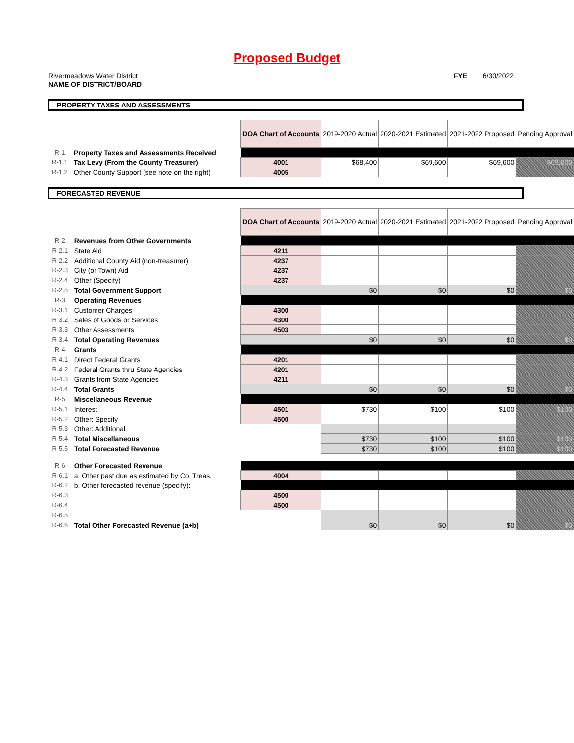Proposed Budget
Rivermeadows Water District
NAME OF DISTRICT/BOARD
FYE 6/30/2022
PROPERTY TAXES AND ASSESSMENTS
| | | DOA Chart of Accounts | 2019-2020 Actual | 2020-2021 Estimated | 2021-2022 Proposed | Pending Approval |
| R-1 | Property Taxes and Assessments Received | | | | | |
| R-1.1 | Tax Levy (From the County Treasurer) | 4001 | $68,400 | $69,600 | $69,600 | $69,600 |
| R-1.2 | Other County Support (see note on the right) | 4005 | | | | |
FORECASTED REVENUE
| | | DOA Chart of Accounts | 2019-2020 Actual | 2020-2021 Estimated | 2021-2022 Proposed | Pending Approval |
| R-2 | Revenues from Other Governments | | | | | |
| R-2.1 | State Aid | 4211 | | | | |
| R-2.2 | Additional County Aid (non-treasurer) | 4237 | | | | |
| R-2.3 | City (or Town) Aid | 4237 | | | | |
| R-2.4 | Other (Specify) | 4237 | | | | |
| R-2.5 | Total Government Support | | $0 | $0 | $0 | $0 |
| R-3 | Operating Revenues | | | | | |
| R-3.1 | Customer Charges | 4300 | | | | |
| R-3.2 | Sales of Goods or Services | 4300 | | | | |
| R-3.3 | Other Assessments | 4503 | | | | |
| R-3.4 | Total Operating Revenues | | $0 | $0 | $0 | $0 |
| R-4 | Grants | | | | | |
| R-4.1 | Direct Federal Grants | 4201 | | | | |
| R-4.2 | Federal Grants thru State Agencies | 4201 | | | | |
| R-4.3 | Grants from State Agencies | 4211 | | | | |
| R-4.4 | Total Grants | | $0 | $0 | $0 | $0 |
| R-5 | Miscellaneous Revenue | | | | | |
| R-5.1 | Interest | 4501 | $730 | $100 | $100 | $100 |
| R-5.2 | Other: Specify | 4500 | | | | |
| R-5.3 | Other: Additional | | | | | |
| R-5.4 | Total Miscellaneous | | $730 | $100 | $100 | $100 |
| R-5.5 | Total Forecasted Revenue | | $730 | $100 | $100 | $100 |
| R-6 | Other Forecasted Revenue | | | | | |
| R-6.1 | a. Other past due as estimated by Co. Treas. | 4004 | | | | |
| R-6.2 | b. Other forecasted revenue (specify): | | | | | |
| R-6.3 | | 4500 | | | | |
| R-6.4 | | 4500 | | | | |
| R-6.5 | | | | | | |
| R-6.6 | Total Other Forecasted Revenue (a+b) | | $0 | $0 | $0 | $0 |